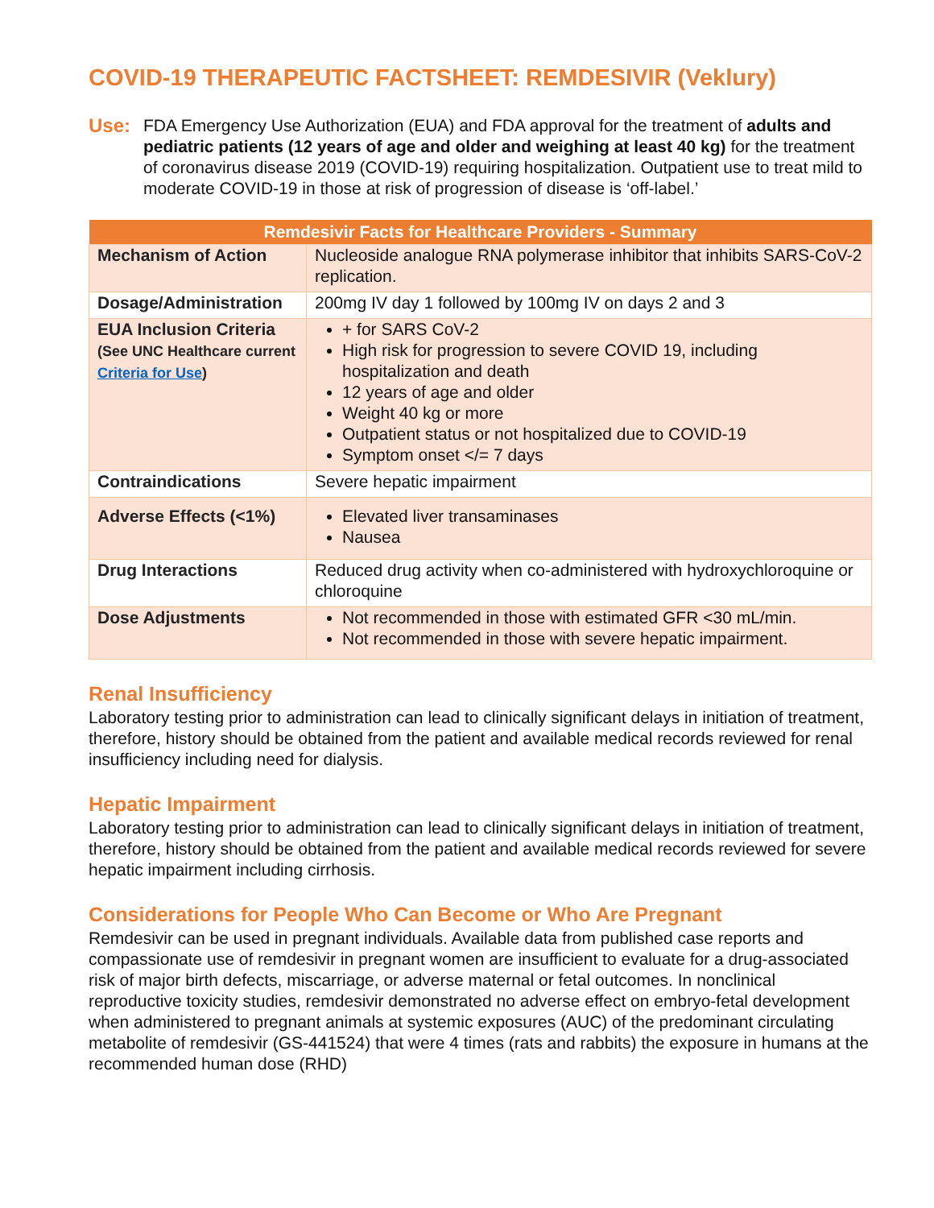COVID-19 THERAPEUTIC FACTSHEET: REMDESIVIR (Veklury)
Use: FDA Emergency Use Authorization (EUA) and FDA approval for the treatment of adults and pediatric patients (12 years of age and older and weighing at least 40 kg) for the treatment of coronavirus disease 2019 (COVID-19) requiring hospitalization. Outpatient use to treat mild to moderate COVID-19 in those at risk of progression of disease is ‘off-label.’
| Remdesivir Facts for Healthcare Providers - Summary | |
| --- | --- |
| Mechanism of Action | Nucleoside analogue RNA polymerase inhibitor that inhibits SARS-CoV-2 replication. |
| Dosage/Administration | 200mg IV day 1 followed by 100mg IV on days 2 and 3 |
| EUA Inclusion Criteria (See UNC Healthcare current Criteria for Use ) | + for SARS CoV-2 High risk for progression to severe COVID 19, including hospitalization and death 12 years of age and older Weight 40 kg or more Outpatient status or not hospitalized due to COVID-19 Symptom onset </= 7 days |
| Contraindications | Severe hepatic impairment |
| Adverse Effects (<1%) | Elevated liver transaminases Nausea |
| Drug Interactions | Reduced drug activity when co-administered with hydroxychloroquine or chloroquine |
| Dose Adjustments | Not recommended in those with estimated GFR <30 mL/min. Not recommended in those with severe hepatic impairment. |
Renal Insufficiency
Laboratory testing prior to administration can lead to clinically significant delays in initiation of treatment, therefore, history should be obtained from the patient and available medical records reviewed for renal insufficiency including need for dialysis.
Hepatic Impairment
Laboratory testing prior to administration can lead to clinically significant delays in initiation of treatment, therefore, history should be obtained from the patient and available medical records reviewed for severe hepatic impairment including cirrhosis.
Considerations for People Who Can Become or Who Are Pregnant
Remdesivir can be used in pregnant individuals. Available data from published case reports and compassionate use of remdesivir in pregnant women are insufficient to evaluate for a drug-associated risk of major birth defects, miscarriage, or adverse maternal or fetal outcomes. In nonclinical reproductive toxicity studies, remdesivir demonstrated no adverse effect on embryo-fetal development when administered to pregnant animals at systemic exposures (AUC) of the predominant circulating metabolite of remdesivir (GS-441524) that were 4 times (rats and rabbits) the exposure in humans at the recommended human dose (RHD)